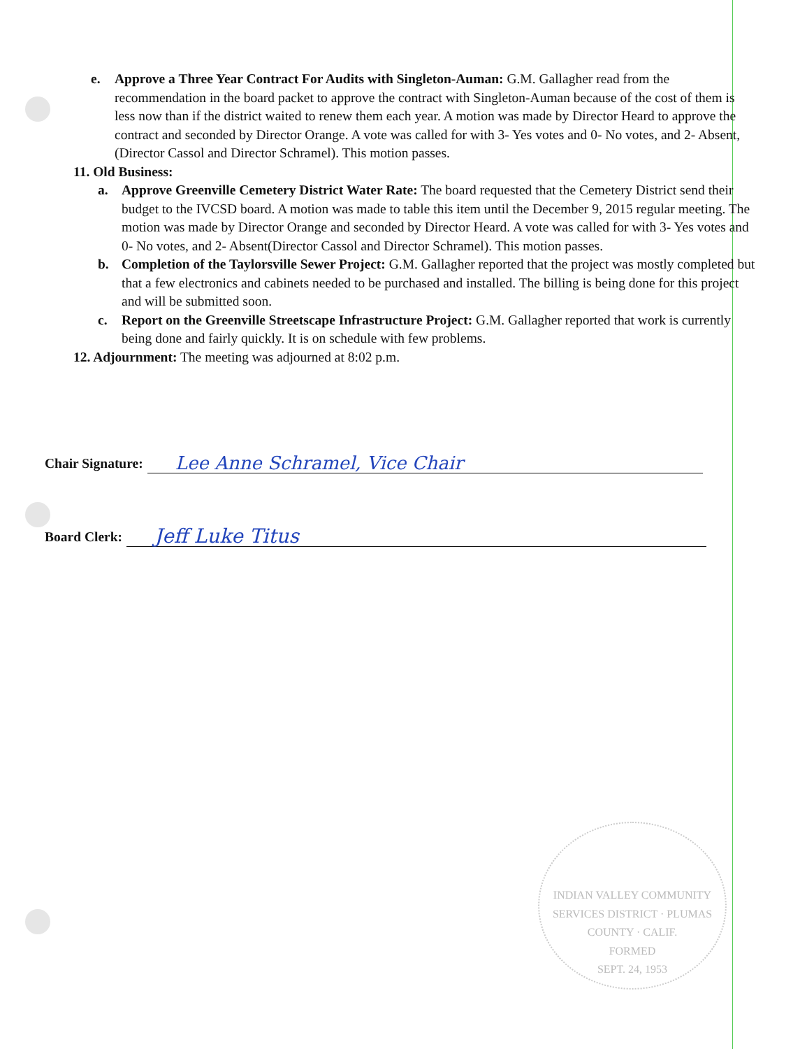e. Approve a Three Year Contract For Audits with Singleton-Auman: G.M. Gallagher read from the recommendation in the board packet to approve the contract with Singleton-Auman because of the cost of them is less now than if the district waited to renew them each year. A motion was made by Director Heard to approve the contract and seconded by Director Orange. A vote was called for with 3- Yes votes and 0- No votes, and 2- Absent,(Director Cassol and Director Schramel). This motion passes.
11. Old Business:
a. Approve Greenville Cemetery District Water Rate: The board requested that the Cemetery District send their budget to the IVCSD board. A motion was made to table this item until the December 9, 2015 regular meeting. The motion was made by Director Orange and seconded by Director Heard. A vote was called for with 3- Yes votes and 0- No votes, and 2- Absent(Director Cassol and Director Schramel). This motion passes.
b. Completion of the Taylorsville Sewer Project: G.M. Gallagher reported that the project was mostly completed but that a few electronics and cabinets needed to be purchased and installed. The billing is being done for this project and will be submitted soon.
c. Report on the Greenville Streetscape Infrastructure Project: G.M. Gallagher reported that work is currently being done and fairly quickly. It is on schedule with few problems.
12. Adjournment: The meeting was adjourned at 8:02 p.m.
Chair Signature:
Lee Anne Schramel, Vice Chair
Board Clerk:
Jeff Luke Titus
INDIAN VALLEY COMMUNITY SERVICES DISTRICT · PLUMAS COUNTY · CALIF.
FORMED
SEPT. 24, 1953